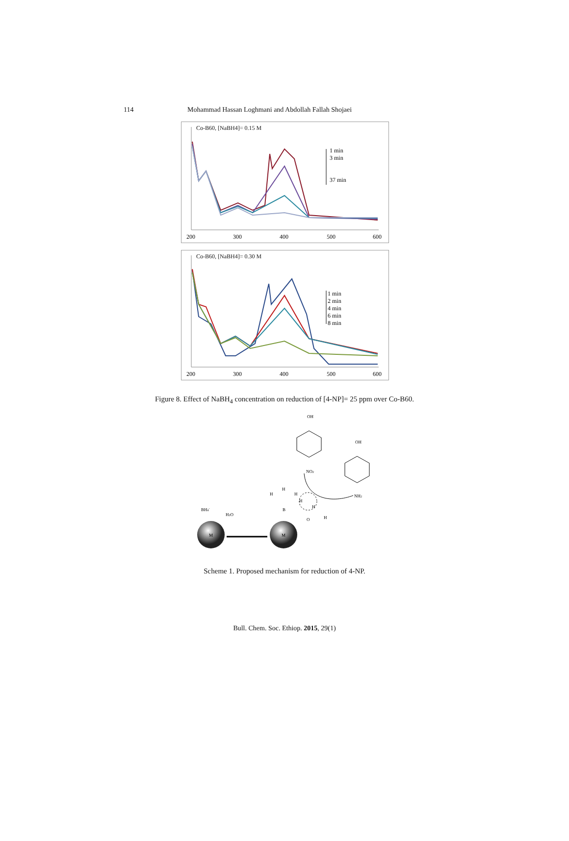114 Mohammad Hassan Loghmani and Abdollah Fallah Shojaei
Co-B60, [NaBH4]= 0.15 M
200
300
400
500
600
1 min
3 min
37 min
Co-B60, [NaBH4]= 0.30 M
200
300
400
500
600
1 min
2 min
4 min
6 min
8 min
Figure 8. Effect of NaBH<sub>4</sub> concentration on reduction of [4-NP]= 25 ppm over Co-B60.
M
M
OH
NO2
OH
NH2
BH4-
H2O
H
H
H
H
H
B
O
H
Scheme 1. Proposed mechanism for reduction of 4-NP.
Bull. Chem. Soc. Ethiop. 2015, 29(1)